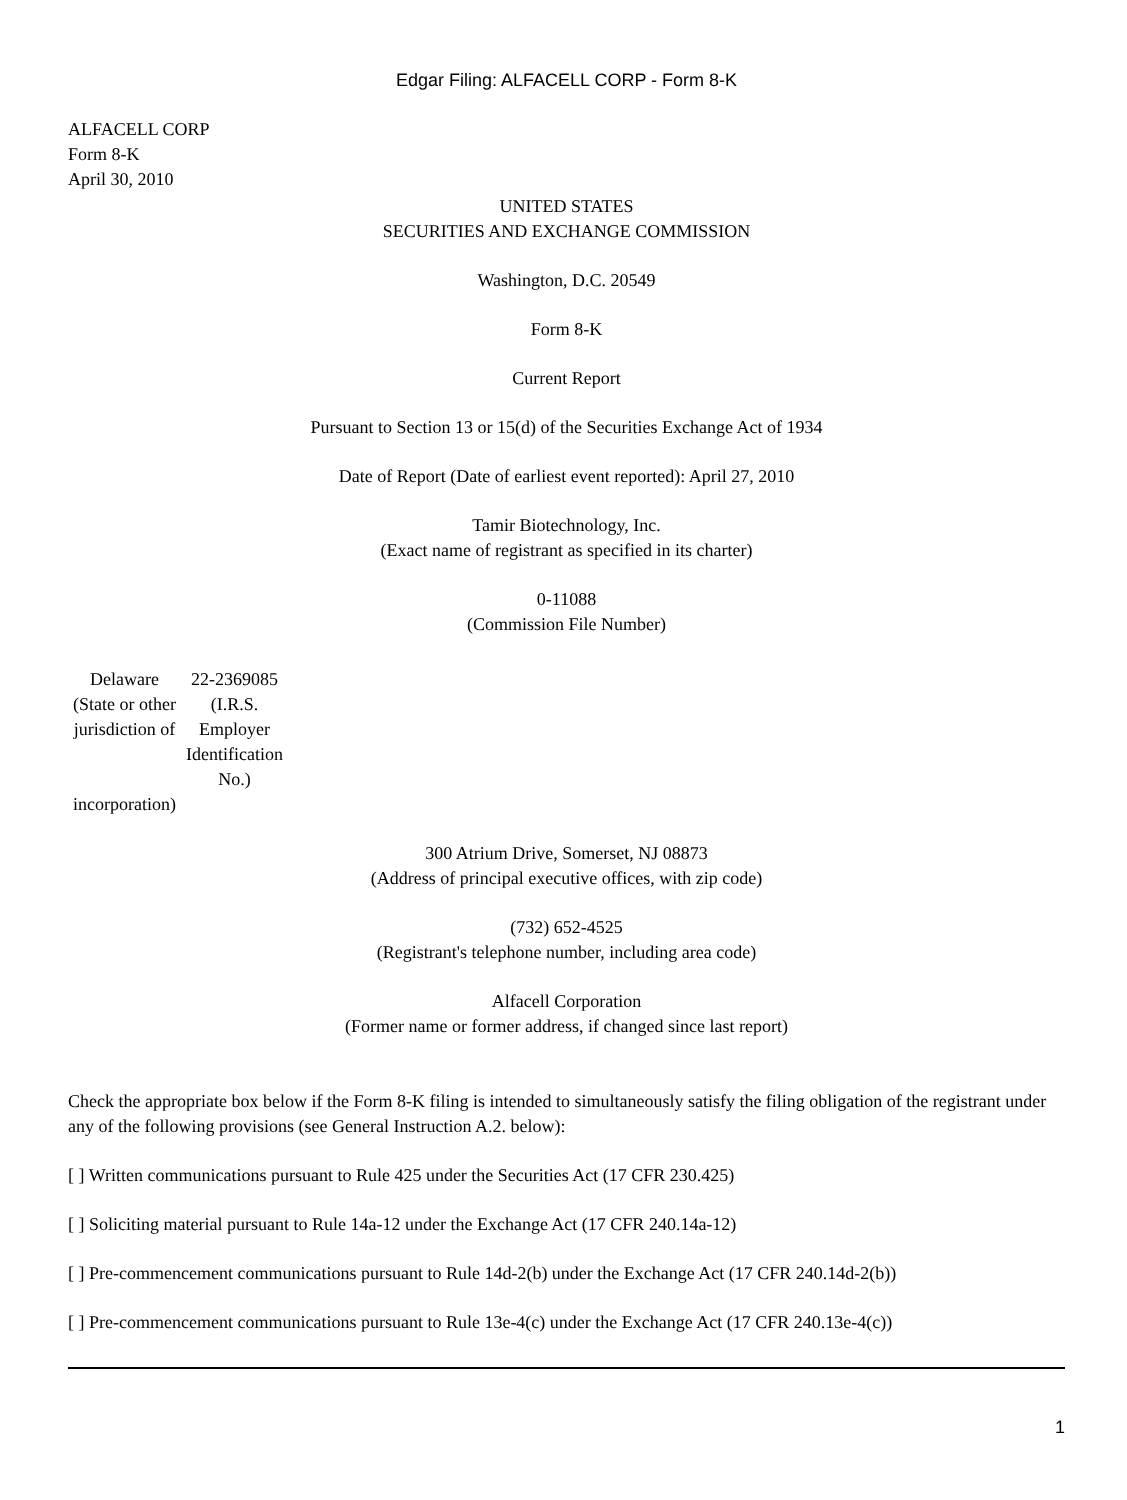Edgar Filing: ALFACELL CORP - Form 8-K
ALFACELL CORP
Form 8-K
April 30, 2010
UNITED STATES
SECURITIES AND EXCHANGE COMMISSION
Washington, D.C. 20549
Form 8-K
Current Report
Pursuant to Section 13 or 15(d) of the Securities Exchange Act of 1934
Date of Report (Date of earliest event reported): April 27, 2010
Tamir Biotechnology, Inc.
(Exact name of registrant as specified in its charter)
0-11088
(Commission File Number)
| Delaware (State or other jurisdiction of incorporation) | 22-2369085 (I.R.S. Employer Identification No.) |
300 Atrium Drive, Somerset, NJ 08873
(Address of principal executive offices, with zip code)
(732) 652-4525
(Registrant's telephone number, including area code)
Alfacell Corporation
(Former name or former address, if changed since last report)
Check the appropriate box below if the Form 8-K filing is intended to simultaneously satisfy the filing obligation of the registrant under any of the following provisions (see General Instruction A.2. below):
[ ] Written communications pursuant to Rule 425 under the Securities Act (17 CFR 230.425)
[ ] Soliciting material pursuant to Rule 14a-12 under the Exchange Act (17 CFR 240.14a-12)
[ ] Pre-commencement communications pursuant to Rule 14d-2(b) under the Exchange Act (17 CFR 240.14d-2(b))
[ ] Pre-commencement communications pursuant to Rule 13e-4(c) under the Exchange Act (17 CFR 240.13e-4(c))
1